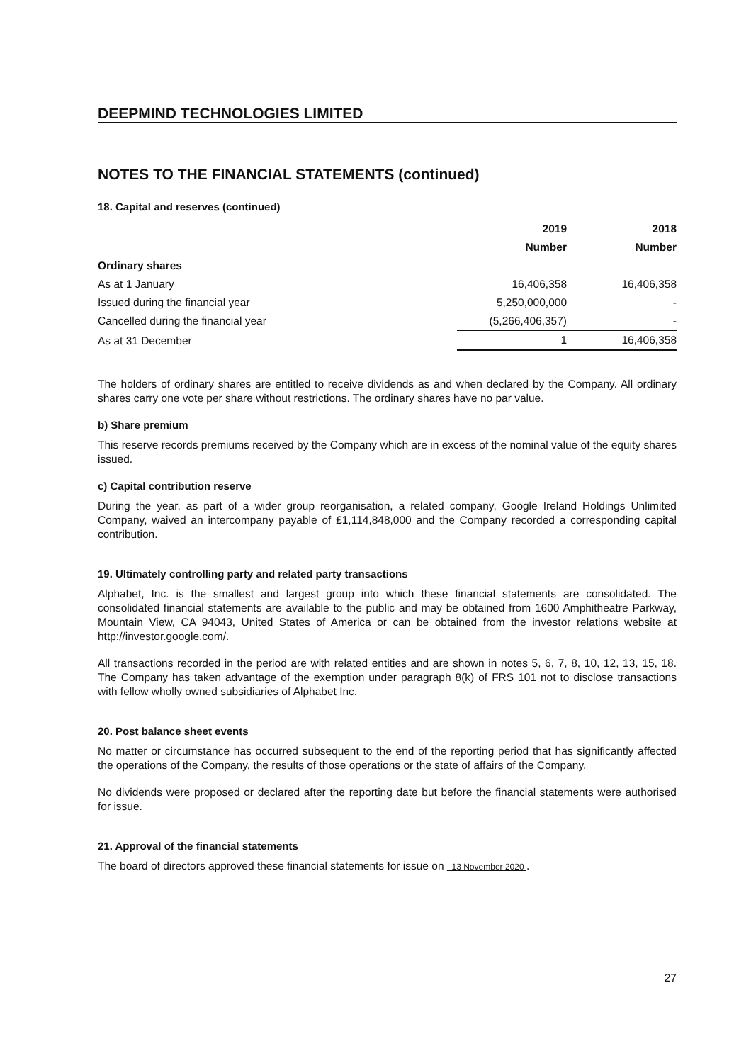DEEPMIND TECHNOLOGIES LIMITED
NOTES TO THE FINANCIAL STATEMENTS (continued)
18. Capital and reserves (continued)
| | 2019 | | 2018 |
| --- | --- | --- | --- |
| | Number | | Number |
| Ordinary shares | | | |
| As at 1 January | 16,406,358 | | 16,406,358 |
| Issued during the financial year | 5,250,000,000 | | - |
| Cancelled during the financial year | (5,266,406,357) | | - |
| As at 31 December | 1 | | 16,406,358 |
The holders of ordinary shares are entitled to receive dividends as and when declared by the Company. All ordinary shares carry one vote per share without restrictions. The ordinary shares have no par value.
b) Share premium
This reserve records premiums received by the Company which are in excess of the nominal value of the equity shares issued.
c) Capital contribution reserve
During the year, as part of a wider group reorganisation, a related company, Google Ireland Holdings Unlimited Company, waived an intercompany payable of £1,114,848,000 and the Company recorded a corresponding capital contribution.
19. Ultimately controlling party and related party transactions
Alphabet, Inc. is the smallest and largest group into which these financial statements are consolidated. The consolidated financial statements are available to the public and may be obtained from 1600 Amphitheatre Parkway, Mountain View, CA 94043, United States of America or can be obtained from the investor relations website at http://investor.google.com/.
All transactions recorded in the period are with related entities and are shown in notes 5, 6, 7, 8, 10, 12, 13, 15, 18. The Company has taken advantage of the exemption under paragraph 8(k) of FRS 101 not to disclose transactions with fellow wholly owned subsidiaries of Alphabet Inc.
20. Post balance sheet events
No matter or circumstance has occurred subsequent to the end of the reporting period that has significantly affected the operations of the Company, the results of those operations or the state of affairs of the Company.
No dividends were proposed or declared after the reporting date but before the financial statements were authorised for issue.
21. Approval of the financial statements
The board of directors approved these financial statements for issue on 13 November 2020 .
27